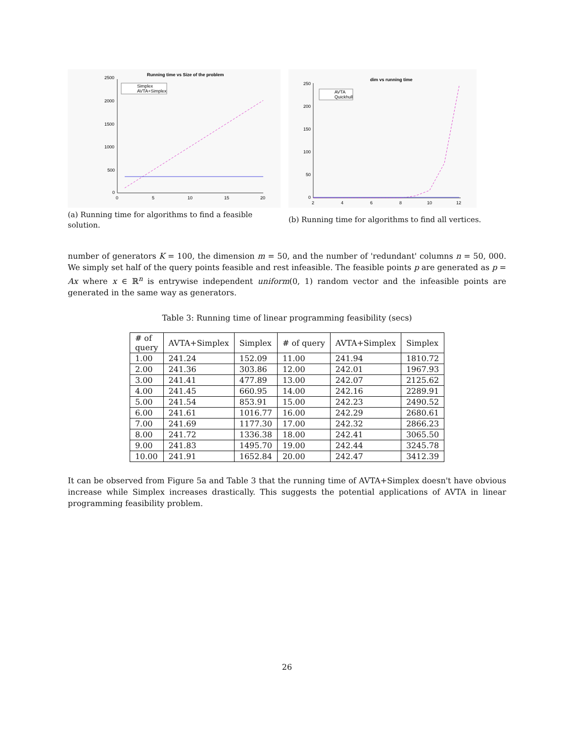Running time vs Size of the problem
2500
2000
1500
1000
500
0
0
5
10
15
20
Simplex
AVTA+Simplex
(a) Running time for algorithms to find a feasible solution.
dim vs running time
250
200
150
100
50
0
2
4
6
8
10
12
AVTA
Quickhull
(b) Running time for algorithms to find all vertices.
number of generators K = 100, the dimension m = 50, and the number of 'redundant' columns n = 50, 000. We simply set half of the query points feasible and rest infeasible. The feasible points p are generated as p = Ax where x ∈ ℝ<sup>n</sup> is entrywise independent uniform(0, 1) random vector and the infeasible points are generated in the same way as generators.
Table 3: Running time of linear programming feasibility (secs)
| # of query | AVTA+Simplex | Simplex | # of query | AVTA+Simplex | Simplex |
| --- | --- | --- | --- | --- | --- |
| 1.00 | 241.24 | 152.09 | 11.00 | 241.94 | 1810.72 |
| 2.00 | 241.36 | 303.86 | 12.00 | 242.01 | 1967.93 |
| 3.00 | 241.41 | 477.89 | 13.00 | 242.07 | 2125.62 |
| 4.00 | 241.45 | 660.95 | 14.00 | 242.16 | 2289.91 |
| 5.00 | 241.54 | 853.91 | 15.00 | 242.23 | 2490.52 |
| 6.00 | 241.61 | 1016.77 | 16.00 | 242.29 | 2680.61 |
| 7.00 | 241.69 | 1177.30 | 17.00 | 242.32 | 2866.23 |
| 8.00 | 241.72 | 1336.38 | 18.00 | 242.41 | 3065.50 |
| 9.00 | 241.83 | 1495.70 | 19.00 | 242.44 | 3245.78 |
| 10.00 | 241.91 | 1652.84 | 20.00 | 242.47 | 3412.39 |
It can be observed from Figure 5a and Table 3 that the running time of AVTA+Simplex doesn't have obvious increase while Simplex increases drastically. This suggests the potential applications of AVTA in linear programming feasibility problem.
26